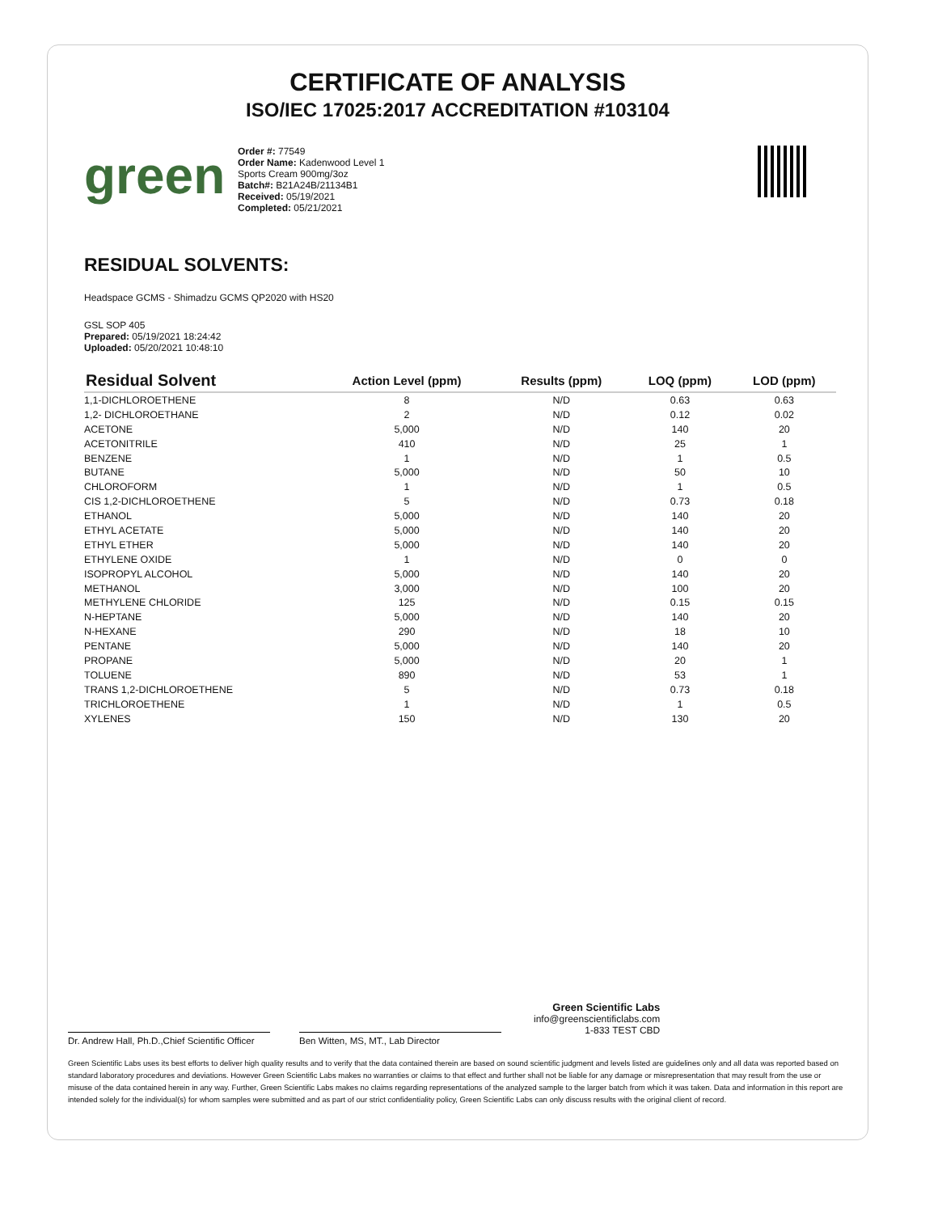CERTIFICATE OF ANALYSIS
ISO/IEC 17025:2017 ACCREDITATION #103104
green
Order #: 77549
Order Name: Kadenwood Level 1 Sports Cream 900mg/3oz
Batch#: B21A24B/21134B1
Received: 05/19/2021
Completed: 05/21/2021
RESIDUAL SOLVENTS:
Headspace GCMS - Shimadzu GCMS QP2020 with HS20
GSL SOP 405
Prepared: 05/19/2021 18:24:42
Uploaded: 05/20/2021 10:48:10
| Residual Solvent | Action Level (ppm) | Results (ppm) | LOQ (ppm) | LOD (ppm) |
| --- | --- | --- | --- | --- |
| 1,1-DICHLOROETHENE | 8 | N/D | 0.63 | 0.63 |
| 1,2- DICHLOROETHANE | 2 | N/D | 0.12 | 0.02 |
| ACETONE | 5,000 | N/D | 140 | 20 |
| ACETONITRILE | 410 | N/D | 25 | 1 |
| BENZENE | 1 | N/D | 1 | 0.5 |
| BUTANE | 5,000 | N/D | 50 | 10 |
| CHLOROFORM | 1 | N/D | 1 | 0.5 |
| CIS 1,2-DICHLOROETHENE | 5 | N/D | 0.73 | 0.18 |
| ETHANOL | 5,000 | N/D | 140 | 20 |
| ETHYL ACETATE | 5,000 | N/D | 140 | 20 |
| ETHYL ETHER | 5,000 | N/D | 140 | 20 |
| ETHYLENE OXIDE | 1 | N/D | 0 | 0 |
| ISOPROPYL ALCOHOL | 5,000 | N/D | 140 | 20 |
| METHANOL | 3,000 | N/D | 100 | 20 |
| METHYLENE CHLORIDE | 125 | N/D | 0.15 | 0.15 |
| N-HEPTANE | 5,000 | N/D | 140 | 20 |
| N-HEXANE | 290 | N/D | 18 | 10 |
| PENTANE | 5,000 | N/D | 140 | 20 |
| PROPANE | 5,000 | N/D | 20 | 1 |
| TOLUENE | 890 | N/D | 53 | 1 |
| TRANS 1,2-DICHLOROETHENE | 5 | N/D | 0.73 | 0.18 |
| TRICHLOROETHENE | 1 | N/D | 1 | 0.5 |
| XYLENES | 150 | N/D | 130 | 20 |
Dr. Andrew Hall, Ph.D.,Chief Scientific Officer
Ben Witten, MS, MT., Lab Director
Green Scientific Labs
info@greenscientificlabs.com
1-833 TEST CBD
Green Scientific Labs uses its best efforts to deliver high quality results and to verify that the data contained therein are based on sound scientific judgment and levels listed are guidelines only and all data was reported based on standard laboratory procedures and deviations. However Green Scientific Labs makes no warranties or claims to that effect and further shall not be liable for any damage or misrepresentation that may result from the use or misuse of the data contained herein in any way. Further, Green Scientific Labs makes no claims regarding representations of the analyzed sample to the larger batch from which it was taken. Data and information in this report are intended solely for the individual(s) for whom samples were submitted and as part of our strict confidentiality policy, Green Scientific Labs can only discuss results with the original client of record.